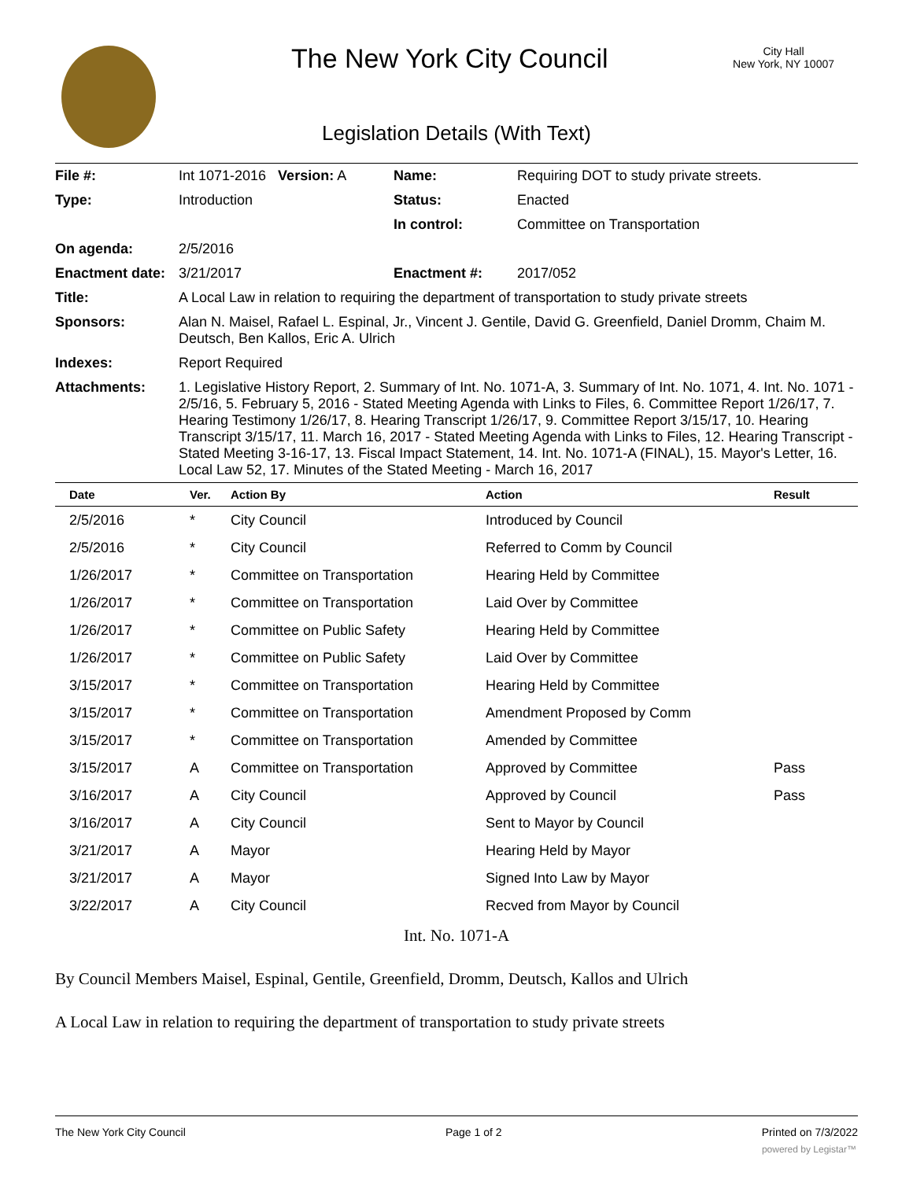The New York City Council
City Hall
New York, NY 10007
Legislation Details (With Text)
| File #: | Int 1071-2016 Version: A | Name: | Requiring DOT to study private streets. |
| Type: | Introduction | Status: | Enacted |
| | | In control: | Committee on Transportation |
| On agenda: | 2/5/2016 | | |
| Enactment date: | 3/21/2017 | Enactment #: | 2017/052 |
| Title: | A Local Law in relation to requiring the department of transportation to study private streets | | |
| Sponsors: | Alan N. Maisel, Rafael L. Espinal, Jr., Vincent J. Gentile, David G. Greenfield, Daniel Dromm, Chaim M. Deutsch, Ben Kallos, Eric A. Ulrich | | |
| Indexes: | Report Required | | |
| Attachments: | 1. Legislative History Report, 2. Summary of Int. No. 1071-A, 3. Summary of Int. No. 1071, 4. Int. No. 1071 - 2/5/16, 5. February 5, 2016 - Stated Meeting Agenda with Links to Files, 6. Committee Report 1/26/17, 7. Hearing Testimony 1/26/17, 8. Hearing Transcript 1/26/17, 9. Committee Report 3/15/17, 10. Hearing Transcript 3/15/17, 11. March 16, 2017 - Stated Meeting Agenda with Links to Files, 12. Hearing Transcript - Stated Meeting 3-16-17, 13. Fiscal Impact Statement, 14. Int. No. 1071-A (FINAL), 15. Mayor's Letter, 16. Local Law 52, 17. Minutes of the Stated Meeting - March 16, 2017 | | |
| Date | Ver. | Action By | Action | Result |
| --- | --- | --- | --- | --- |
| 2/5/2016 | * | City Council | Introduced by Council | |
| 2/5/2016 | * | City Council | Referred to Comm by Council | |
| 1/26/2017 | * | Committee on Transportation | Hearing Held by Committee | |
| 1/26/2017 | * | Committee on Transportation | Laid Over by Committee | |
| 1/26/2017 | * | Committee on Public Safety | Hearing Held by Committee | |
| 1/26/2017 | * | Committee on Public Safety | Laid Over by Committee | |
| 3/15/2017 | * | Committee on Transportation | Hearing Held by Committee | |
| 3/15/2017 | * | Committee on Transportation | Amendment Proposed by Comm | |
| 3/15/2017 | * | Committee on Transportation | Amended by Committee | |
| 3/15/2017 | A | Committee on Transportation | Approved by Committee | Pass |
| 3/16/2017 | A | City Council | Approved by Council | Pass |
| 3/16/2017 | A | City Council | Sent to Mayor by Council | |
| 3/21/2017 | A | Mayor | Hearing Held by Mayor | |
| 3/21/2017 | A | Mayor | Signed Into Law by Mayor | |
| 3/22/2017 | A | City Council | Recved from Mayor by Council | |
Int. No. 1071-A
By Council Members Maisel, Espinal, Gentile, Greenfield, Dromm, Deutsch, Kallos and Ulrich
A Local Law in relation to requiring the department of transportation to study private streets
The New York City Council Page 1 of 2 Printed on 7/3/2022
powered by Legistar™